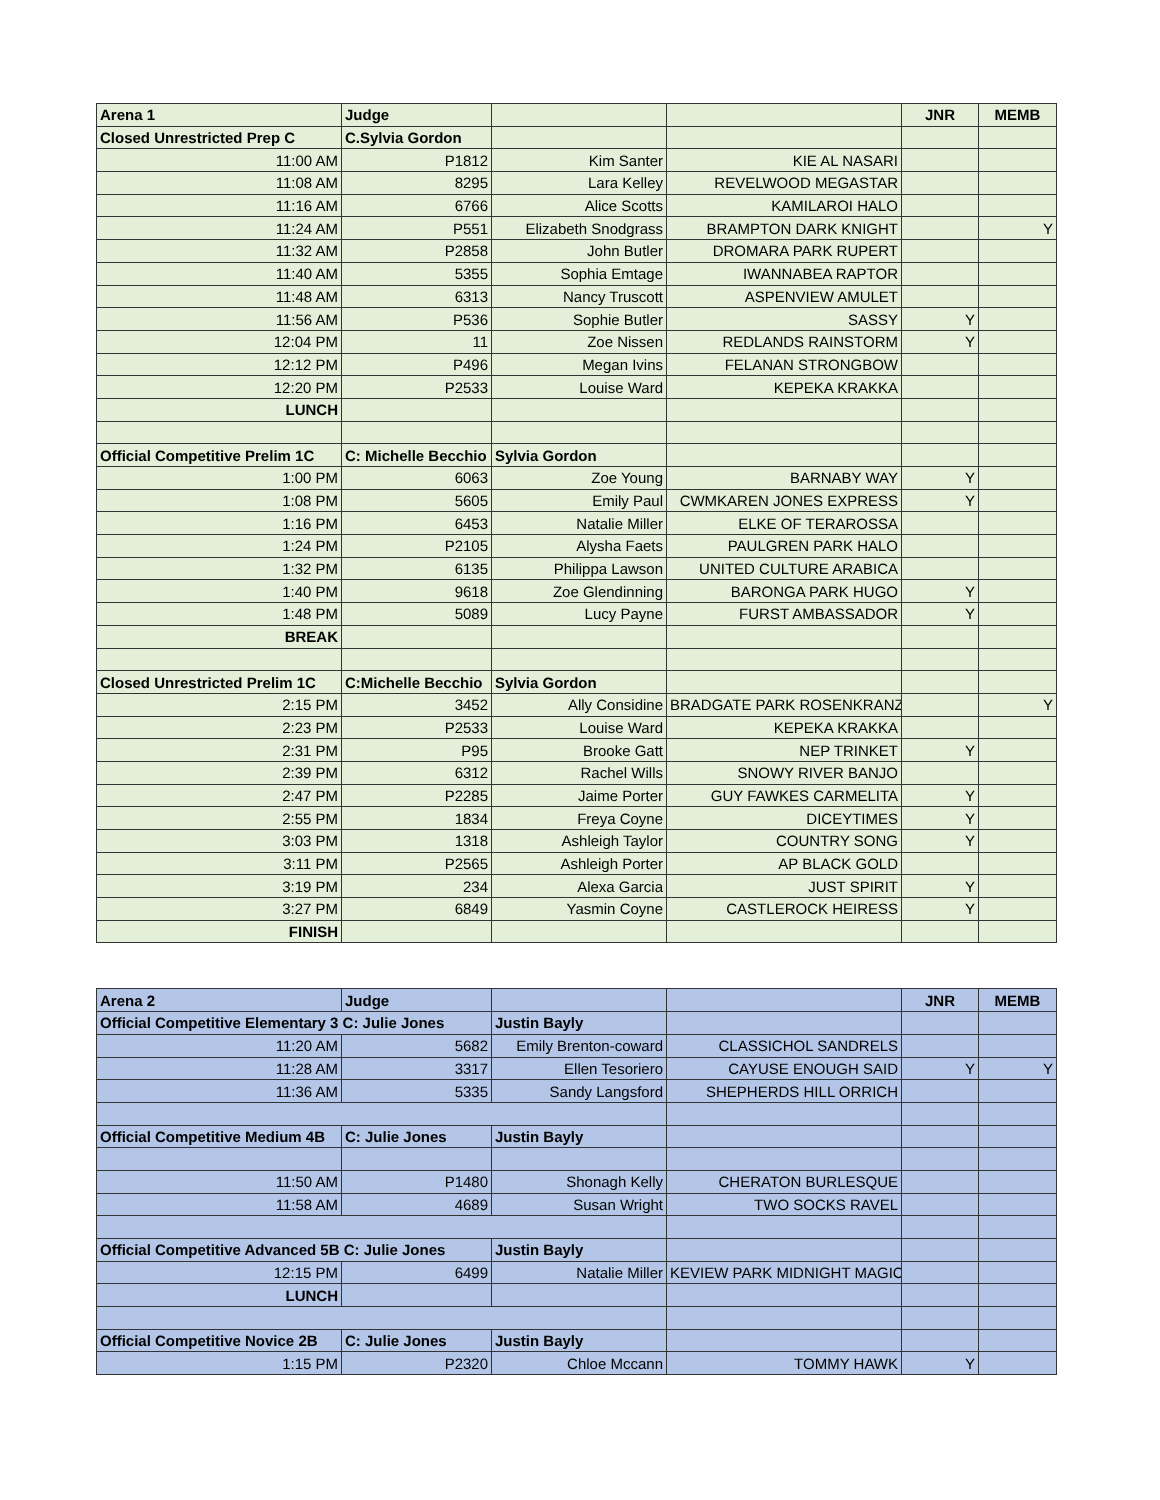| Arena 1 | Judge | | | JNR | MEMB |
| Closed Unrestricted Prep C | C.Sylvia Gordon | | | | |
| 11:00 AM | P1812 | Kim Santer | KIE AL NASARI | | |
| 11:08 AM | 8295 | Lara Kelley | REVELWOOD MEGASTAR | | |
| 11:16 AM | 6766 | Alice Scotts | KAMILAROI HALO | | |
| 11:24 AM | P551 | Elizabeth Snodgrass | BRAMPTON DARK KNIGHT | | Y |
| 11:32 AM | P2858 | John Butler | DROMARA PARK RUPERT | | |
| 11:40 AM | 5355 | Sophia Emtage | IWANNABEA RAPTOR | | |
| 11:48 AM | 6313 | Nancy Truscott | ASPENVIEW AMULET | | |
| 11:56 AM | P536 | Sophie Butler | SASSY | Y | |
| 12:04 PM | 11 | Zoe Nissen | REDLANDS RAINSTORM | Y | |
| 12:12 PM | P496 | Megan Ivins | FELANAN STRONGBOW | | |
| 12:20 PM | P2533 | Louise Ward | KEPEKA KRAKKA | | |
| LUNCH | | | | | |
| Official Competitive Prelim 1C | C: Michelle Becchio | Sylvia Gordon | | | |
| 1:00 PM | 6063 | Zoe Young | BARNABY WAY | Y | |
| 1:08 PM | 5605 | Emily Paul | CWMKAREN JONES EXPRESS | Y | |
| 1:16 PM | 6453 | Natalie Miller | ELKE OF TERAROSSA | | |
| 1:24 PM | P2105 | Alysha Faets | PAULGREN PARK HALO | | |
| 1:32 PM | 6135 | Philippa Lawson | UNITED CULTURE ARABICA | | |
| 1:40 PM | 9618 | Zoe Glendinning | BARONGA PARK HUGO | Y | |
| 1:48 PM | 5089 | Lucy Payne | FURST AMBASSADOR | Y | |
| BREAK | | | | | |
| Closed Unrestricted Prelim 1C | C:Michelle Becchio | Sylvia Gordon | | | |
| 2:15 PM | 3452 | Ally Considine | BRADGATE PARK ROSENKRANZ | | Y |
| 2:23 PM | P2533 | Louise Ward | KEPEKA KRAKKA | | |
| 2:31 PM | P95 | Brooke Gatt | NEP TRINKET | Y | |
| 2:39 PM | 6312 | Rachel Wills | SNOWY RIVER BANJO | | |
| 2:47 PM | P2285 | Jaime Porter | GUY FAWKES CARMELITA | Y | |
| 2:55 PM | 1834 | Freya Coyne | DICEYTIMES | Y | |
| 3:03 PM | 1318 | Ashleigh Taylor | COUNTRY SONG | Y | |
| 3:11 PM | P2565 | Ashleigh Porter | AP BLACK GOLD | | |
| 3:19 PM | 234 | Alexa Garcia | JUST SPIRIT | Y | |
| 3:27 PM | 6849 | Yasmin Coyne | CASTLEROCK HEIRESS | Y | |
| FINISH | | | | | |
| Arena 2 | Judge | | | JNR | MEMB |
| Official Competitive Elementary 3 C: Julie Jones | | Justin Bayly | | | |
| 11:20 AM | 5682 | Emily Brenton-coward | CLASSICHOL SANDRELS | | |
| 11:28 AM | 3317 | Ellen Tesoriero | CAYUSE ENOUGH SAID | Y | Y |
| 11:36 AM | 5335 | Sandy Langsford | SHEPHERDS HILL ORRICH | | |
| Official Competitive Medium 4B | C: Julie Jones | Justin Bayly | | | |
| 11:50 AM | P1480 | Shonagh Kelly | CHERATON BURLESQUE | | |
| 11:58 AM | 4689 | Susan Wright | TWO SOCKS RAVEL | | |
| Official Competitive Advanced 5B C: Julie Jones | | Justin Bayly | | | |
| 12:15 PM | 6499 | Natalie Miller | KEVIEW PARK MIDNIGHT MAGIC | | |
| LUNCH | | | | | |
| Official Competitive Novice 2B | C: Julie Jones | Justin Bayly | | | |
| 1:15 PM | P2320 | Chloe Mccann | TOMMY HAWK | Y | |